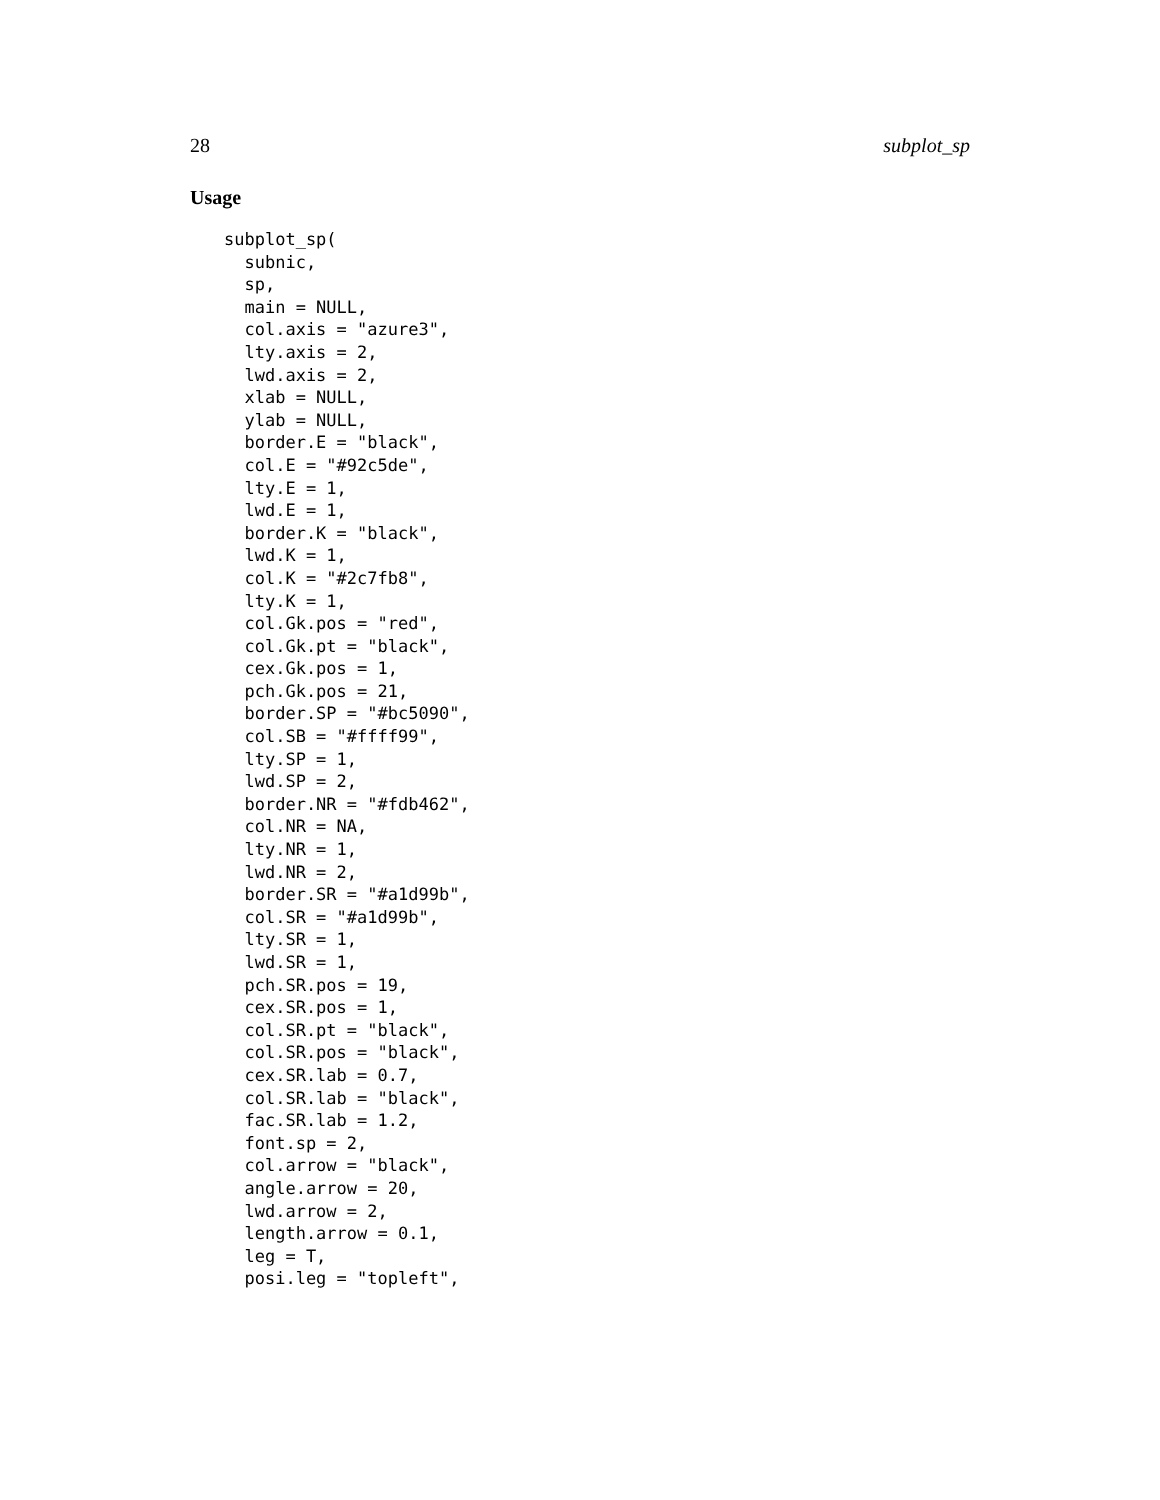28 subplot_sp
Usage
subplot_sp(
  subnic,
  sp,
  main = NULL,
  col.axis = "azure3",
  lty.axis = 2,
  lwd.axis = 2,
  xlab = NULL,
  ylab = NULL,
  border.E = "black",
  col.E = "#92c5de",
  lty.E = 1,
  lwd.E = 1,
  border.K = "black",
  lwd.K = 1,
  col.K = "#2c7fb8",
  lty.K = 1,
  col.Gk.pos = "red",
  col.Gk.pt = "black",
  cex.Gk.pos = 1,
  pch.Gk.pos = 21,
  border.SP = "#bc5090",
  col.SB = "#ffff99",
  lty.SP = 1,
  lwd.SP = 2,
  border.NR = "#fdb462",
  col.NR = NA,
  lty.NR = 1,
  lwd.NR = 2,
  border.SR = "#a1d99b",
  col.SR = "#a1d99b",
  lty.SR = 1,
  lwd.SR = 1,
  pch.SR.pos = 19,
  cex.SR.pos = 1,
  col.SR.pt = "black",
  col.SR.pos = "black",
  cex.SR.lab = 0.7,
  col.SR.lab = "black",
  fac.SR.lab = 1.2,
  font.sp = 2,
  col.arrow = "black",
  angle.arrow = 20,
  lwd.arrow = 2,
  length.arrow = 0.1,
  leg = T,
  posi.leg = "topleft",